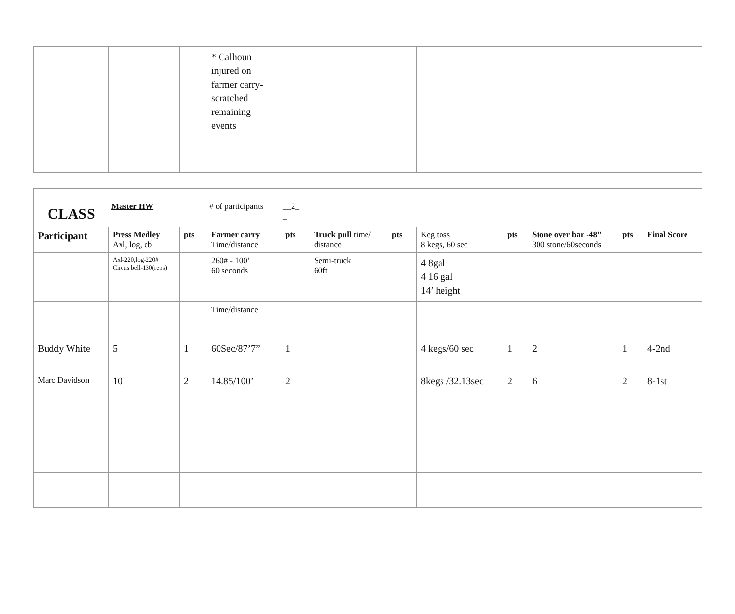| | | | * Calhoun injured on farmer carry-scratched remaining events | | | | | | | | |
| CLASS Master HW # of participants __2_ _ | | | | | | | | | | | |
| Participant | Press Medley Axl, log, cb | pts | Farmer carry Time/distance | pts | Truck pull time/ distance | pts | Keg toss 8 kegs, 60 sec | pts | Stone over bar -48” 300 stone/60seconds | pts | Final Score |
| | Axl-220,log-220# Circus bell-130(reps) | | 260# - 100’ 60 seconds | | Semi-truck 60ft | | 4 8gal 4 16 gal 14’ height | | | | |
| | | | Time/distance | | | | | | | | |
| Buddy White | 5 | 1 | 60Sec/87’7” | 1 | | | 4 kegs/60 sec | 1 | 2 | 1 | 4-2nd |
| Marc Davidson | 10 | 2 | 14.85/100’ | 2 | | | 8kegs /32.13sec | 2 | 6 | 2 | 8-1st |